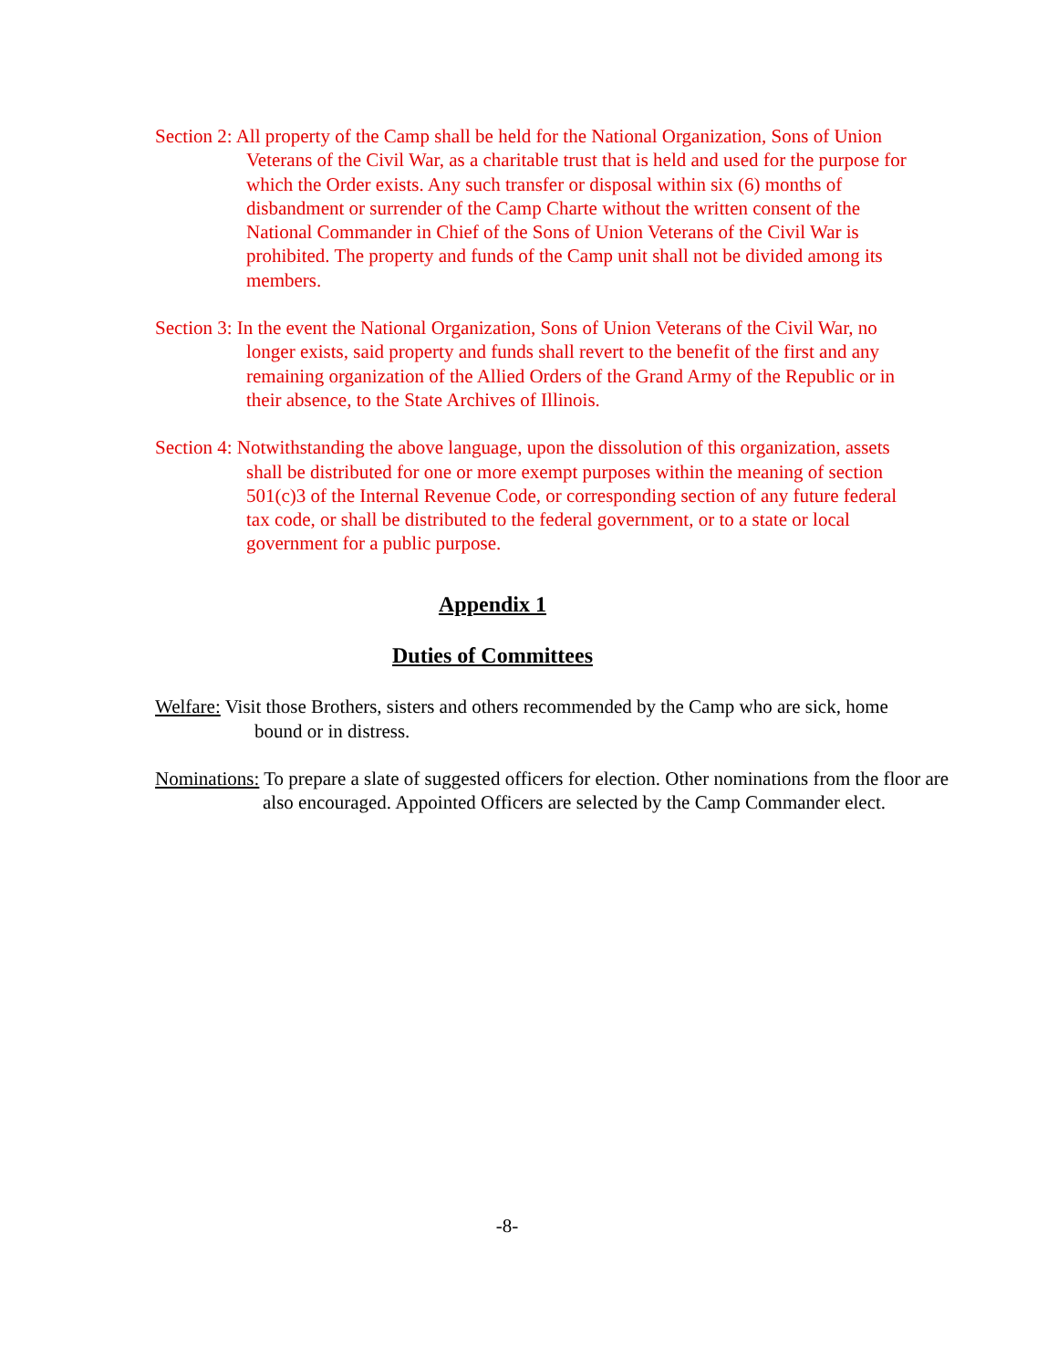Section 2: All property of the Camp shall be held for the National Organization, Sons of Union Veterans of the Civil War, as a charitable trust that is held and used for the purpose for which the Order exists. Any such transfer or disposal within six (6) months of disbandment or surrender of the Camp Charte without the written consent of the National Commander in Chief of the Sons of Union Veterans of the Civil War is prohibited. The property and funds of the Camp unit shall not be divided among its members.
Section 3: In the event the National Organization, Sons of Union Veterans of the Civil War, no longer exists, said property and funds shall revert to the benefit of the first and any remaining organization of the Allied Orders of the Grand Army of the Republic or in their absence, to the State Archives of Illinois.
Section 4: Notwithstanding the above language, upon the dissolution of this organization, assets shall be distributed for one or more exempt purposes within the meaning of section 501(c)3 of the Internal Revenue Code, or corresponding section of any future federal tax code, or shall be distributed to the federal government, or to a state or local government for a public purpose.
Appendix 1
Duties of Committees
Welfare: Visit those Brothers, sisters and others recommended by the Camp who are sick, home bound or in distress.
Nominations: To prepare a slate of suggested officers for election. Other nominations from the floor are also encouraged. Appointed Officers are selected by the Camp Commander elect.
-8-